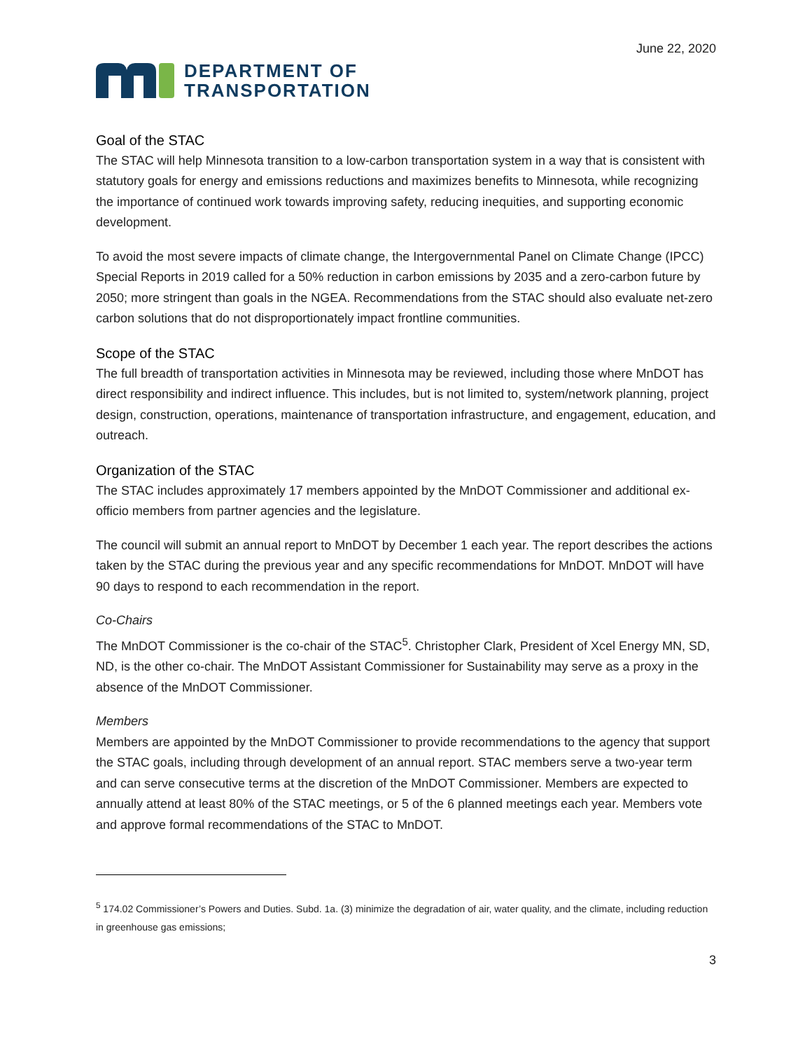June 22, 2020
DEPARTMENT OF
TRANSPORTATION
Goal of the STAC
The STAC will help Minnesota transition to a low-carbon transportation system in a way that is consistent with statutory goals for energy and emissions reductions and maximizes benefits to Minnesota, while recognizing the importance of continued work towards improving safety, reducing inequities, and supporting economic development.
To avoid the most severe impacts of climate change, the Intergovernmental Panel on Climate Change (IPCC) Special Reports in 2019 called for a 50% reduction in carbon emissions by 2035 and a zero-carbon future by 2050; more stringent than goals in the NGEA. Recommendations from the STAC should also evaluate net-zero carbon solutions that do not disproportionately impact frontline communities.
Scope of the STAC
The full breadth of transportation activities in Minnesota may be reviewed, including those where MnDOT has direct responsibility and indirect influence. This includes, but is not limited to, system/network planning, project design, construction, operations, maintenance of transportation infrastructure, and engagement, education, and outreach.
Organization of the STAC
The STAC includes approximately 17 members appointed by the MnDOT Commissioner and additional ex-officio members from partner agencies and the legislature.
The council will submit an annual report to MnDOT by December 1 each year. The report describes the actions taken by the STAC during the previous year and any specific recommendations for MnDOT. MnDOT will have 90 days to respond to each recommendation in the report.
Co-Chairs
The MnDOT Commissioner is the co-chair of the STAC<sup>5</sup>. Christopher Clark, President of Xcel Energy MN, SD, ND, is the other co-chair. The MnDOT Assistant Commissioner for Sustainability may serve as a proxy in the absence of the MnDOT Commissioner.
Members
Members are appointed by the MnDOT Commissioner to provide recommendations to the agency that support the STAC goals, including through development of an annual report. STAC members serve a two-year term and can serve consecutive terms at the discretion of the MnDOT Commissioner. Members are expected to annually attend at least 80% of the STAC meetings, or 5 of the 6 planned meetings each year. Members vote and approve formal recommendations of the STAC to MnDOT.
<sup>5</sup> 174.02 Commissioner’s Powers and Duties. Subd. 1a. (3) minimize the degradation of air, water quality, and the climate, including reduction in greenhouse gas emissions;
3